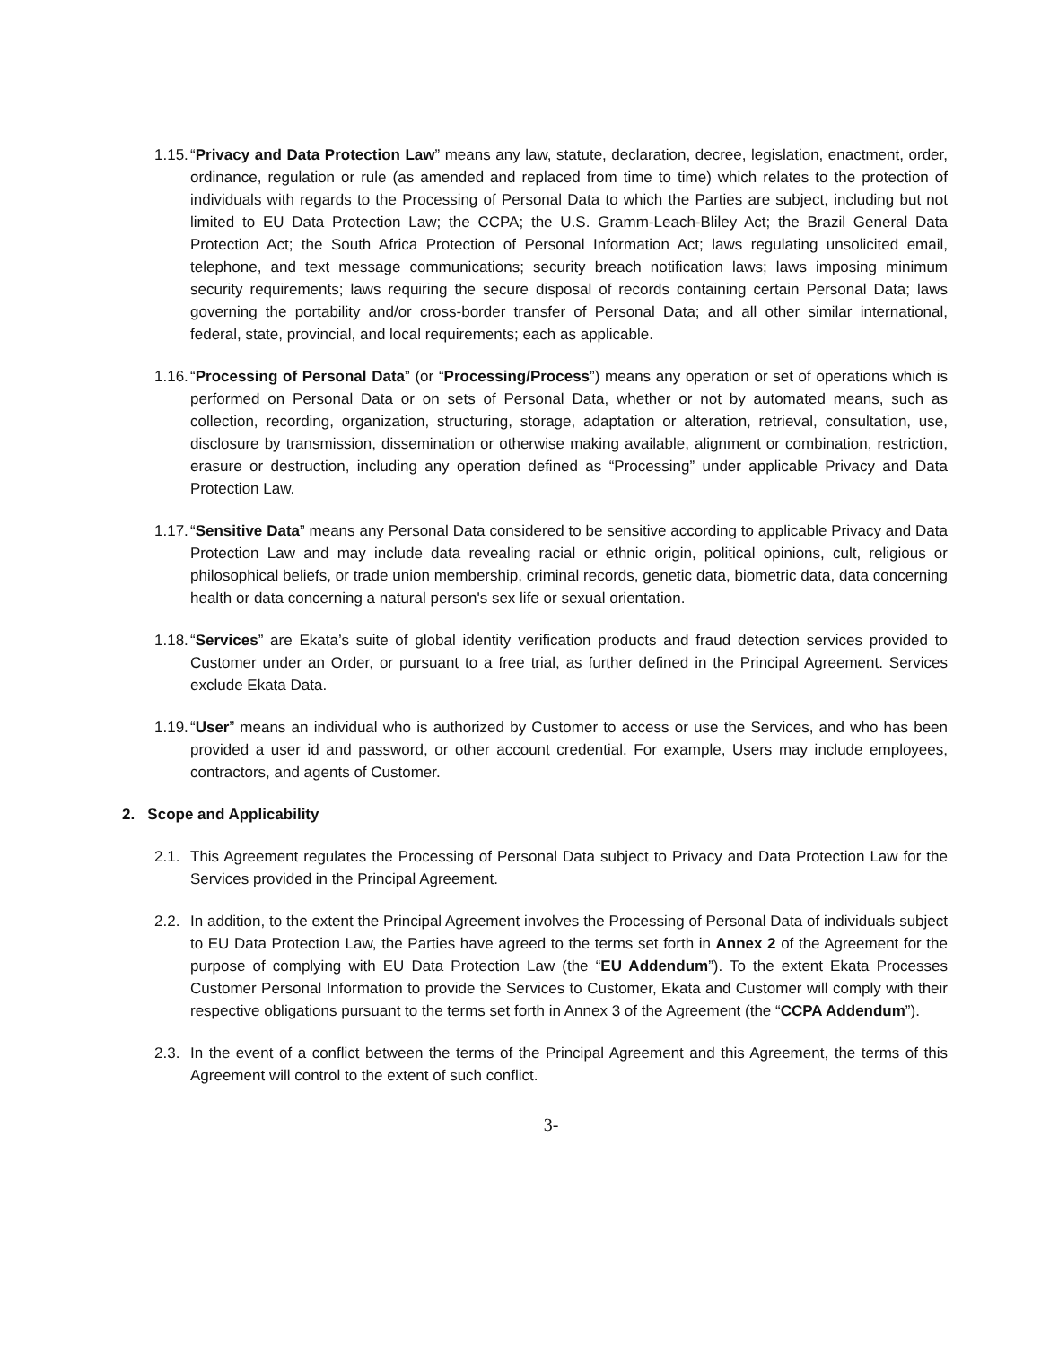1.15. “Privacy and Data Protection Law” means any law, statute, declaration, decree, legislation, enactment, order, ordinance, regulation or rule (as amended and replaced from time to time) which relates to the protection of individuals with regards to the Processing of Personal Data to which the Parties are subject, including but not limited to EU Data Protection Law; the CCPA; the U.S. Gramm-Leach-Bliley Act; the Brazil General Data Protection Act; the South Africa Protection of Personal Information Act; laws regulating unsolicited email, telephone, and text message communications; security breach notification laws; laws imposing minimum security requirements; laws requiring the secure disposal of records containing certain Personal Data; laws governing the portability and/or cross-border transfer of Personal Data; and all other similar international, federal, state, provincial, and local requirements; each as applicable.
1.16. “Processing of Personal Data” (or “Processing/Process”) means any operation or set of operations which is performed on Personal Data or on sets of Personal Data, whether or not by automated means, such as collection, recording, organization, structuring, storage, adaptation or alteration, retrieval, consultation, use, disclosure by transmission, dissemination or otherwise making available, alignment or combination, restriction, erasure or destruction, including any operation defined as “Processing” under applicable Privacy and Data Protection Law.
1.17. “Sensitive Data” means any Personal Data considered to be sensitive according to applicable Privacy and Data Protection Law and may include data revealing racial or ethnic origin, political opinions, cult, religious or philosophical beliefs, or trade union membership, criminal records, genetic data, biometric data, data concerning health or data concerning a natural person's sex life or sexual orientation.
1.18. “Services” are Ekata’s suite of global identity verification products and fraud detection services provided to Customer under an Order, or pursuant to a free trial, as further defined in the Principal Agreement. Services exclude Ekata Data.
1.19. “User” means an individual who is authorized by Customer to access or use the Services, and who has been provided a user id and password, or other account credential. For example, Users may include employees, contractors, and agents of Customer.
2. Scope and Applicability
2.1. This Agreement regulates the Processing of Personal Data subject to Privacy and Data Protection Law for the Services provided in the Principal Agreement.
2.2. In addition, to the extent the Principal Agreement involves the Processing of Personal Data of individuals subject to EU Data Protection Law, the Parties have agreed to the terms set forth in Annex 2 of the Agreement for the purpose of complying with EU Data Protection Law (the “EU Addendum”). To the extent Ekata Processes Customer Personal Information to provide the Services to Customer, Ekata and Customer will comply with their respective obligations pursuant to the terms set forth in Annex 3 of the Agreement (the “CCPA Addendum”).
2.3. In the event of a conflict between the terms of the Principal Agreement and this Agreement, the terms of this Agreement will control to the extent of such conflict.
3-